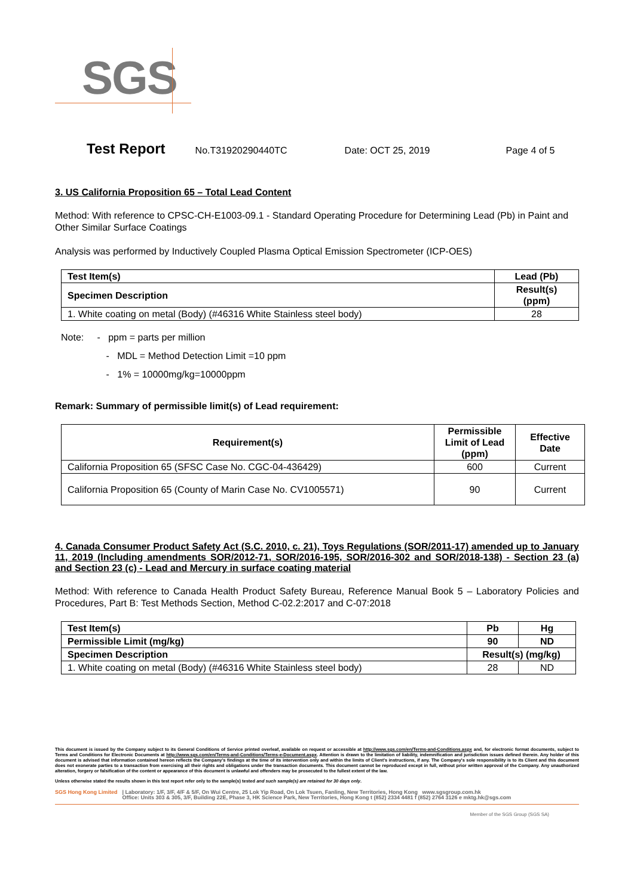SGS
Test Report No.T31920290440TC Date: OCT 25, 2019 Page 4 of 5
3. US California Proposition 65 – Total Lead Content
Method: With reference to CPSC-CH-E1003-09.1 - Standard Operating Procedure for Determining Lead (Pb) in Paint and Other Similar Surface Coatings
Analysis was performed by Inductively Coupled Plasma Optical Emission Spectrometer (ICP-OES)
| Test Item(s) | Lead (Pb) |
| --- | --- |
| Specimen Description | Result(s) (ppm) |
| 1. White coating on metal (Body) (#46316 White Stainless steel body) | 28 |
Note: - ppm = parts per million
- MDL = Method Detection Limit =10 ppm
- 1% = 10000mg/kg=10000ppm
Remark: Summary of permissible limit(s) of Lead requirement:
| Requirement(s) | Permissible Limit of Lead (ppm) | Effective Date |
| --- | --- | --- |
| California Proposition 65 (SFSC Case No. CGC-04-436429) | 600 | Current |
| California Proposition 65 (County of Marin Case No. CV1005571) | 90 | Current |
4. Canada Consumer Product Safety Act (S.C. 2010, c. 21), Toys Regulations (SOR/2011-17) amended up to January 11, 2019 (Including amendments SOR/2012-71, SOR/2016-195, SOR/2016-302 and SOR/2018-138) - Section 23 (a) and Section 23 (c) - Lead and Mercury in surface coating material
Method: With reference to Canada Health Product Safety Bureau, Reference Manual Book 5 – Laboratory Policies and Procedures, Part B: Test Methods Section, Method C-02.2:2017 and C-07:2018
| Test Item(s) | Pb | Hg |
| --- | --- | --- |
| Permissible Limit (mg/kg) | 90 | ND |
| Specimen Description | Result(s) (mg/kg) | |
| 1. White coating on metal (Body) (#46316 White Stainless steel body) | 28 | ND |
This document is issued by the Company subject to its General Conditions of Service printed overleaf, available on request or accessible at http://www.sgs.com/en/Terms-and-Conditions.aspx and, for electronic format documents, subject to Terms and Conditions for Electronic Documents at http://www.sgs.com/en/Terms-and-Conditions/Terms-e-Document.aspx. Attention is drawn to the limitation of liability, indemnification and jurisdiction issues defined therein. Any holder of this document is advised that information contained hereon reflects the Company's findings at the time of its intervention only and within the limits of Client's instructions, if any. The Company's sole responsibility is to its Client and this document does not exonerate parties to a transaction from exercising all their rights and obligations under the transaction documents. This document cannot be reproduced except in full, without prior written approval of the Company. Any unauthorized alteration, forgery or falsification of the content or appearance of this document is unlawful and offenders may be prosecuted to the fullest extent of the law.
Unless otherwise stated the results shown in this test report refer only to the sample(s) tested and such sample(s) are retained for 30 days only.
SGS Hong Kong Limited | Laboratory: 1/F, 3/F, 4/F & 5/F, On Wui Centre, 25 Lok Yip Road, On Lok Tsuen, Fanling, New Territories, Hong Kong www.sgsgroup.com.hk
Office: Units 303 & 305, 3/F, Building 22E, Phase 3, HK Science Park, New Territories, Hong Kong t (852) 2334 4481 f (852) 2764 3126 e mktg.hk@sgs.com
Member of the SGS Group (SGS SA)